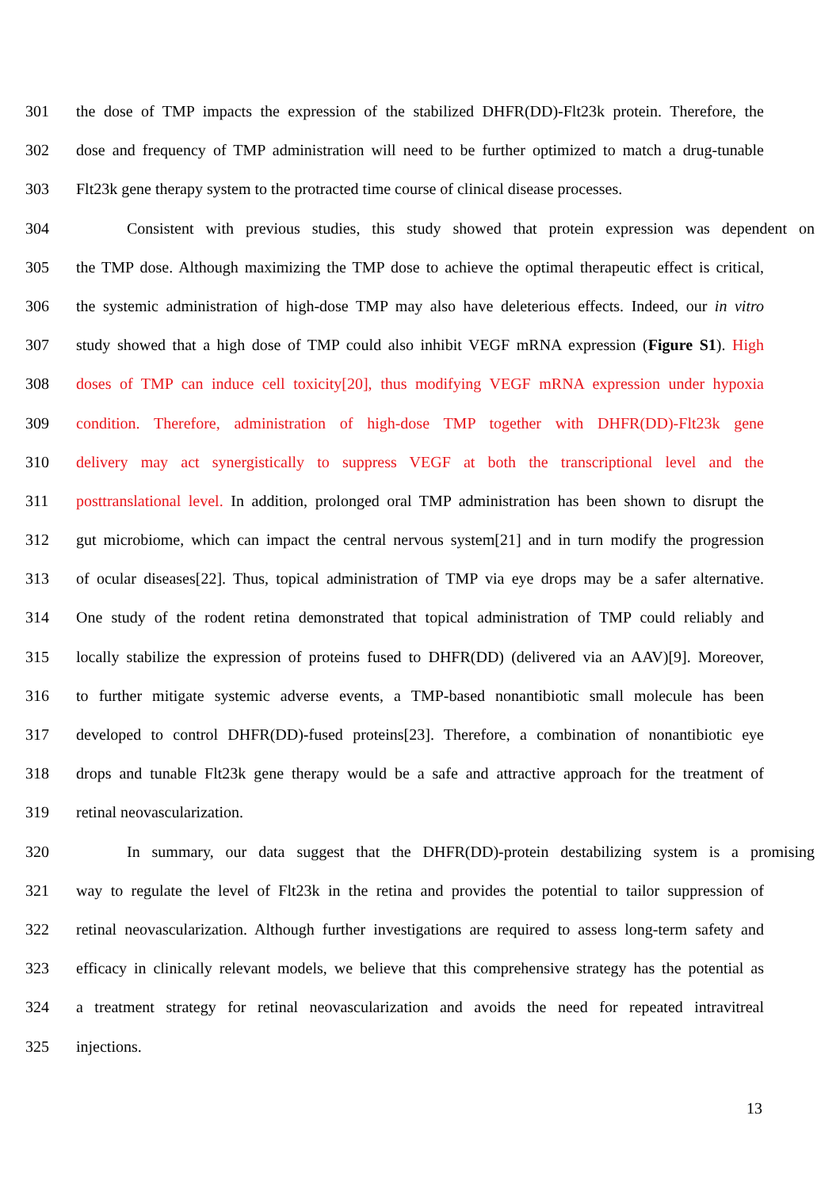301 the dose of TMP impacts the expression of the stabilized DHFR(DD)-Flt23k protein. Therefore, the
302 dose and frequency of TMP administration will need to be further optimized to match a drug-tunable
303 Flt23k gene therapy system to the protracted time course of clinical disease processes.
304 Consistent with previous studies, this study showed that protein expression was dependent on
305 the TMP dose. Although maximizing the TMP dose to achieve the optimal therapeutic effect is critical,
306 the systemic administration of high-dose TMP may also have deleterious effects. Indeed, our in vitro
307 study showed that a high dose of TMP could also inhibit VEGF mRNA expression (Figure S1). High
308 doses of TMP can induce cell toxicity[20], thus modifying VEGF mRNA expression under hypoxia
309 condition. Therefore, administration of high-dose TMP together with DHFR(DD)-Flt23k gene
310 delivery may act synergistically to suppress VEGF at both the transcriptional level and the
311 posttranslational level. In addition, prolonged oral TMP administration has been shown to disrupt the
312 gut microbiome, which can impact the central nervous system[21] and in turn modify the progression
313 of ocular diseases[22]. Thus, topical administration of TMP via eye drops may be a safer alternative.
314 One study of the rodent retina demonstrated that topical administration of TMP could reliably and
315 locally stabilize the expression of proteins fused to DHFR(DD) (delivered via an AAV)[9]. Moreover,
316 to further mitigate systemic adverse events, a TMP-based nonantibiotic small molecule has been
317 developed to control DHFR(DD)-fused proteins[23]. Therefore, a combination of nonantibiotic eye
318 drops and tunable Flt23k gene therapy would be a safe and attractive approach for the treatment of
319 retinal neovascularization.
320 In summary, our data suggest that the DHFR(DD)-protein destabilizing system is a promising
321 way to regulate the level of Flt23k in the retina and provides the potential to tailor suppression of
322 retinal neovascularization. Although further investigations are required to assess long-term safety and
323 efficacy in clinically relevant models, we believe that this comprehensive strategy has the potential as
324 a treatment strategy for retinal neovascularization and avoids the need for repeated intravitreal
325 injections.
13